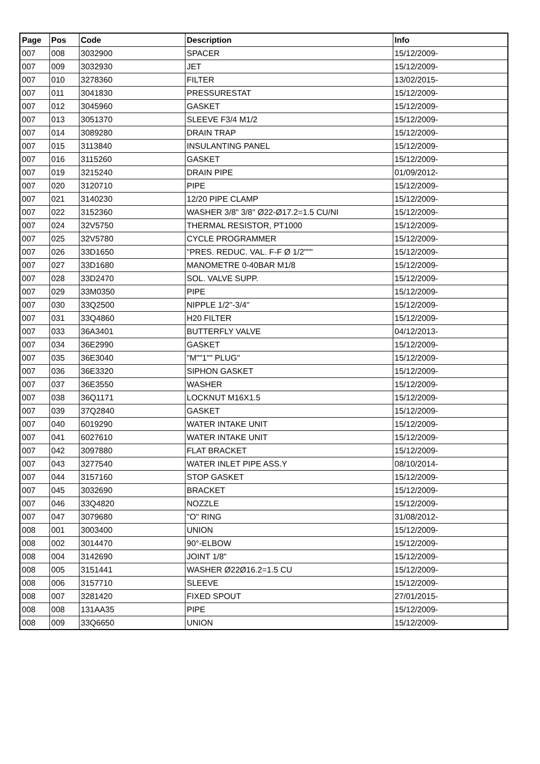| Page | Pos | Code | Description | Info |
| --- | --- | --- | --- | --- |
| 007 | 008 | 3032900 | SPACER | 15/12/2009- |
| 007 | 009 | 3032930 | JET | 15/12/2009- |
| 007 | 010 | 3278360 | FILTER | 13/02/2015- |
| 007 | 011 | 3041830 | PRESSURESTAT | 15/12/2009- |
| 007 | 012 | 3045960 | GASKET | 15/12/2009- |
| 007 | 013 | 3051370 | SLEEVE F3/4 M1/2 | 15/12/2009- |
| 007 | 014 | 3089280 | DRAIN TRAP | 15/12/2009- |
| 007 | 015 | 3113840 | INSULANTING PANEL | 15/12/2009- |
| 007 | 016 | 3115260 | GASKET | 15/12/2009- |
| 007 | 019 | 3215240 | DRAIN PIPE | 01/09/2012- |
| 007 | 020 | 3120710 | PIPE | 15/12/2009- |
| 007 | 021 | 3140230 | 12/20 PIPE CLAMP | 15/12/2009- |
| 007 | 022 | 3152360 | WASHER 3/8" 3/8'' Ø22-Ø17.2=1.5 CU/NI | 15/12/2009- |
| 007 | 024 | 32V5750 | THERMAL RESISTOR, PT1000 | 15/12/2009- |
| 007 | 025 | 32V5780 | CYCLE PROGRAMMER | 15/12/2009- |
| 007 | 026 | 33D1650 | "PRES. REDUC. VAL. F-F Ø 1/2""" | 15/12/2009- |
| 007 | 027 | 33D1680 | MANOMETRE 0-40BAR M1/8 | 15/12/2009- |
| 007 | 028 | 33D2470 | SOL. VALVE SUPP. | 15/12/2009- |
| 007 | 029 | 33M0350 | PIPE | 15/12/2009- |
| 007 | 030 | 33Q2500 | NIPPLE 1/2''-3/4'' | 15/12/2009- |
| 007 | 031 | 33Q4860 | H20 FILTER | 15/12/2009- |
| 007 | 033 | 36A3401 | BUTTERFLY VALVE | 04/12/2013- |
| 007 | 034 | 36E2990 | GASKET | 15/12/2009- |
| 007 | 035 | 36E3040 | "M""1"" PLUG" | 15/12/2009- |
| 007 | 036 | 36E3320 | SIPHON GASKET | 15/12/2009- |
| 007 | 037 | 36E3550 | WASHER | 15/12/2009- |
| 007 | 038 | 36Q1171 | LOCKNUT M16X1.5 | 15/12/2009- |
| 007 | 039 | 37Q2840 | GASKET | 15/12/2009- |
| 007 | 040 | 6019290 | WATER INTAKE UNIT | 15/12/2009- |
| 007 | 041 | 6027610 | WATER INTAKE UNIT | 15/12/2009- |
| 007 | 042 | 3097880 | FLAT BRACKET | 15/12/2009- |
| 007 | 043 | 3277540 | WATER INLET PIPE ASS.Y | 08/10/2014- |
| 007 | 044 | 3157160 | STOP GASKET | 15/12/2009- |
| 007 | 045 | 3032690 | BRACKET | 15/12/2009- |
| 007 | 046 | 33Q4820 | NOZZLE | 15/12/2009- |
| 007 | 047 | 3079680 | "O" RING | 31/08/2012- |
| 008 | 001 | 3003400 | UNION | 15/12/2009- |
| 008 | 002 | 3014470 | 90°-ELBOW | 15/12/2009- |
| 008 | 004 | 3142690 | JOINT 1/8" | 15/12/2009- |
| 008 | 005 | 3151441 | WASHER Ø22Ø16.2=1.5 CU | 15/12/2009- |
| 008 | 006 | 3157710 | SLEEVE | 15/12/2009- |
| 008 | 007 | 3281420 | FIXED SPOUT | 27/01/2015- |
| 008 | 008 | 131AA35 | PIPE | 15/12/2009- |
| 008 | 009 | 33Q6650 | UNION | 15/12/2009- |